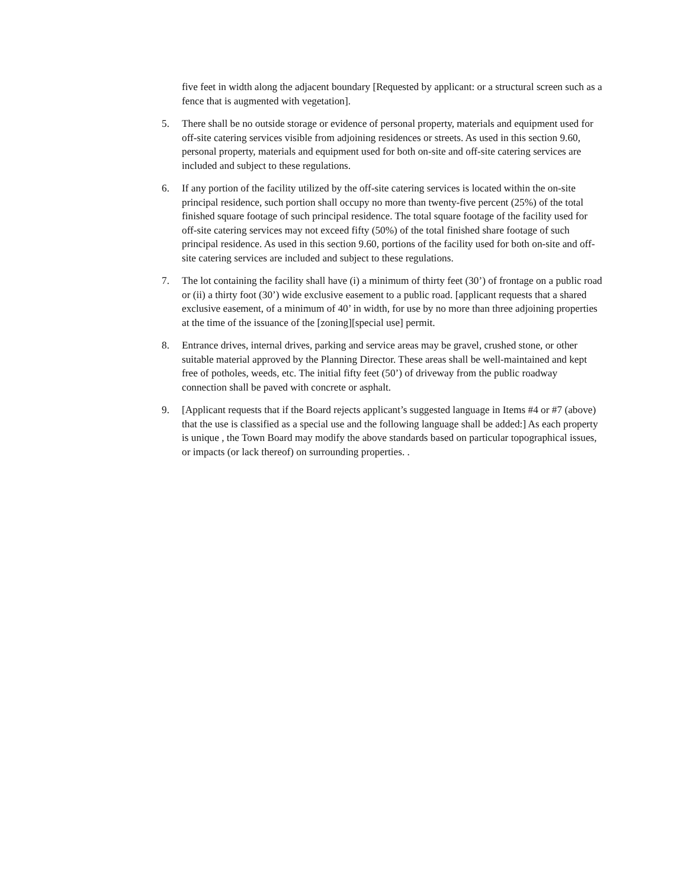five feet in width along the adjacent boundary [Requested by applicant: or a structural screen such as a fence that is augmented with vegetation].
5. There shall be no outside storage or evidence of personal property, materials and equipment used for off-site catering services visible from adjoining residences or streets. As used in this section 9.60, personal property, materials and equipment used for both on-site and off-site catering services are included and subject to these regulations.
6. If any portion of the facility utilized by the off-site catering services is located within the on-site principal residence, such portion shall occupy no more than twenty-five percent (25%) of the total finished square footage of such principal residence. The total square footage of the facility used for off-site catering services may not exceed fifty (50%) of the total finished share footage of such principal residence. As used in this section 9.60, portions of the facility used for both on-site and off-site catering services are included and subject to these regulations.
7. The lot containing the facility shall have (i) a minimum of thirty feet (30’) of frontage on a public road or (ii) a thirty foot (30’) wide exclusive easement to a public road. [applicant requests that a shared exclusive easement, of a minimum of 40’ in width, for use by no more than three adjoining properties at the time of the issuance of the [zoning][special use] permit.
8. Entrance drives, internal drives, parking and service areas may be gravel, crushed stone, or other suitable material approved by the Planning Director. These areas shall be well-maintained and kept free of potholes, weeds, etc. The initial fifty feet (50’) of driveway from the public roadway connection shall be paved with concrete or asphalt.
9. [Applicant requests that if the Board rejects applicant’s suggested language in Items #4 or #7 (above) that the use is classified as a special use and the following language shall be added:] As each property is unique , the Town Board may modify the above standards based on particular topographical issues, or impacts (or lack thereof) on surrounding properties. .